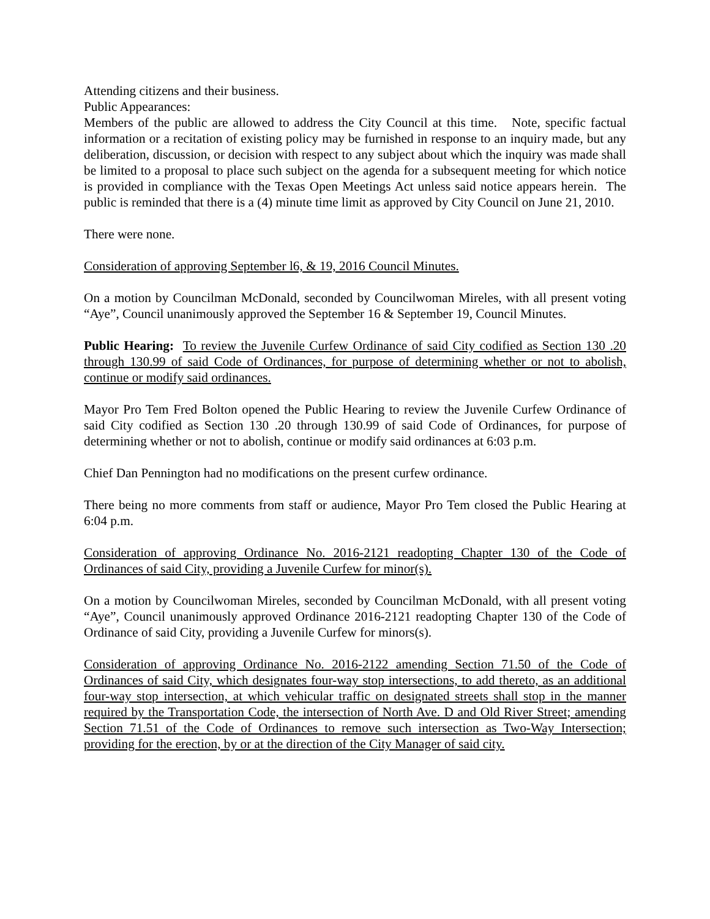Attending citizens and their business.
Public Appearances:
Members of the public are allowed to address the City Council at this time. Note, specific factual information or a recitation of existing policy may be furnished in response to an inquiry made, but any deliberation, discussion, or decision with respect to any subject about which the inquiry was made shall be limited to a proposal to place such subject on the agenda for a subsequent meeting for which notice is provided in compliance with the Texas Open Meetings Act unless said notice appears herein. The public is reminded that there is a (4) minute time limit as approved by City Council on June 21, 2010.
There were none.
Consideration of approving September l6, & 19, 2016 Council Minutes.
On a motion by Councilman McDonald, seconded by Councilwoman Mireles, with all present voting “Aye”, Council unanimously approved the September 16 & September 19, Council Minutes.
Public Hearing: To review the Juvenile Curfew Ordinance of said City codified as Section 130 .20 through 130.99 of said Code of Ordinances, for purpose of determining whether or not to abolish, continue or modify said ordinances.
Mayor Pro Tem Fred Bolton opened the Public Hearing to review the Juvenile Curfew Ordinance of said City codified as Section 130 .20 through 130.99 of said Code of Ordinances, for purpose of determining whether or not to abolish, continue or modify said ordinances at 6:03 p.m.
Chief Dan Pennington had no modifications on the present curfew ordinance.
There being no more comments from staff or audience, Mayor Pro Tem closed the Public Hearing at 6:04 p.m.
Consideration of approving Ordinance No. 2016-2121 readopting Chapter 130 of the Code of Ordinances of said City, providing a Juvenile Curfew for minor(s).
On a motion by Councilwoman Mireles, seconded by Councilman McDonald, with all present voting “Aye”, Council unanimously approved Ordinance 2016-2121 readopting Chapter 130 of the Code of Ordinance of said City, providing a Juvenile Curfew for minors(s).
Consideration of approving Ordinance No. 2016-2122 amending Section 71.50 of the Code of Ordinances of said City, which designates four-way stop intersections, to add thereto, as an additional four-way stop intersection, at which vehicular traffic on designated streets shall stop in the manner required by the Transportation Code, the intersection of North Ave. D and Old River Street; amending Section 71.51 of the Code of Ordinances to remove such intersection as Two-Way Intersection; providing for the erection, by or at the direction of the City Manager of said city.